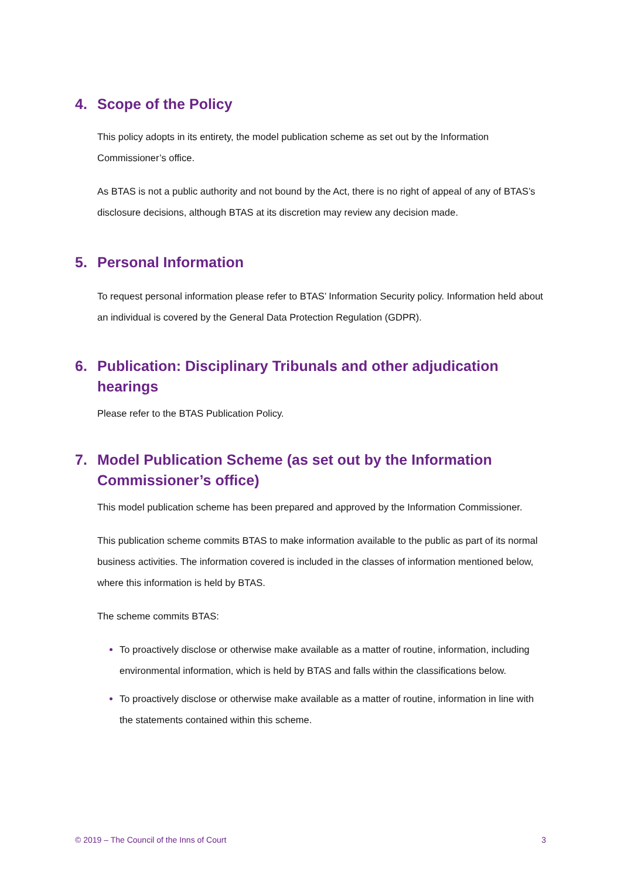4. Scope of the Policy
This policy adopts in its entirety, the model publication scheme as set out by the Information Commissioner’s office.
As BTAS is not a public authority and not bound by the Act, there is no right of appeal of any of BTAS’s disclosure decisions, although BTAS at its discretion may review any decision made.
5. Personal Information
To request personal information please refer to BTAS’ Information Security policy. Information held about an individual is covered by the General Data Protection Regulation (GDPR).
6. Publication: Disciplinary Tribunals and other adjudication hearings
Please refer to the BTAS Publication Policy.
7. Model Publication Scheme (as set out by the Information Commissioner’s office)
This model publication scheme has been prepared and approved by the Information Commissioner.
This publication scheme commits BTAS to make information available to the public as part of its normal business activities. The information covered is included in the classes of information mentioned below, where this information is held by BTAS.
The scheme commits BTAS:
To proactively disclose or otherwise make available as a matter of routine, information, including environmental information, which is held by BTAS and falls within the classifications below.
To proactively disclose or otherwise make available as a matter of routine, information in line with the statements contained within this scheme.
© 2019 – The Council of the Inns of Court 3